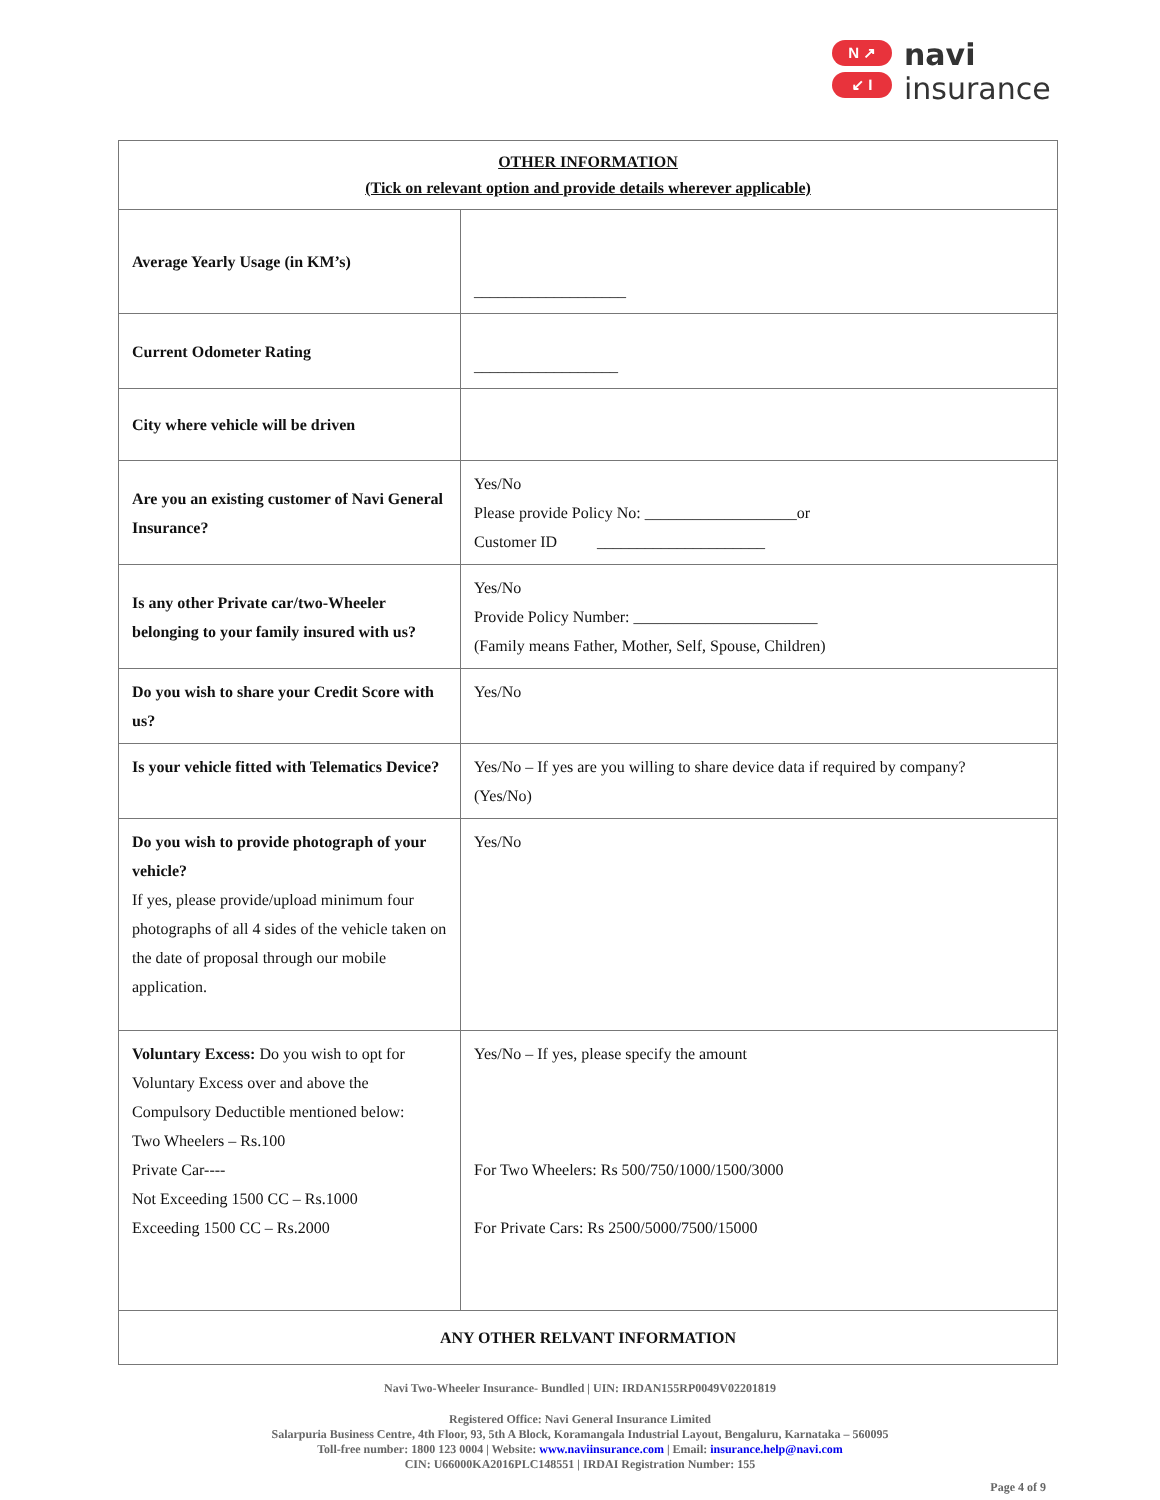N ↗
↙ I
navi
insurance
| OTHER INFORMATION (Tick on relevant option and provide details wherever applicable) | |
| Average Yearly Usage (in KM’s) | ___________________ |
| Current Odometer Rating | __________________ |
| City where vehicle will be driven | |
| Are you an existing customer of Navi General Insurance? | Yes/No Please provide Policy No: ___________________or Customer ID _____________________ |
| Is any other Private car/two-Wheeler belonging to your family insured with us? | Yes/No Provide Policy Number: _______________________ (Family means Father, Mother, Self, Spouse, Children) |
| Do you wish to share your Credit Score with us? | Yes/No |
| Is your vehicle fitted with Telematics Device? | Yes/No – If yes are you willing to share device data if required by company? (Yes/No) |
| Do you wish to provide photograph of your vehicle? If yes, please provide/upload minimum four photographs of all 4 sides of the vehicle taken on the date of proposal through our mobile application. | Yes/No |
| Voluntary Excess: Do you wish to opt for Voluntary Excess over and above the Compulsory Deductible mentioned below: Two Wheelers – Rs.100 Private Car---- Not Exceeding 1500 CC – Rs.1000 Exceeding 1500 CC – Rs.2000 | Yes/No – If yes, please specify the amount For Two Wheelers: Rs 500/750/1000/1500/3000 For Private Cars: Rs 2500/5000/7500/15000 |
| ANY OTHER RELVANT INFORMATION | |
Navi Two-Wheeler Insurance- Bundled | UIN: IRDAN155RP0049V02201819
Registered Office: Navi General Insurance Limited
Salarpuria Business Centre, 4th Floor, 93, 5th A Block, Koramangala Industrial Layout, Bengaluru, Karnataka – 560095
Toll-free number: 1800 123 0004 | Website: www.naviinsurance.com | Email: insurance.help@navi.com
CIN: U66000KA2016PLC148551 | IRDAI Registration Number: 155
Page 4 of 9